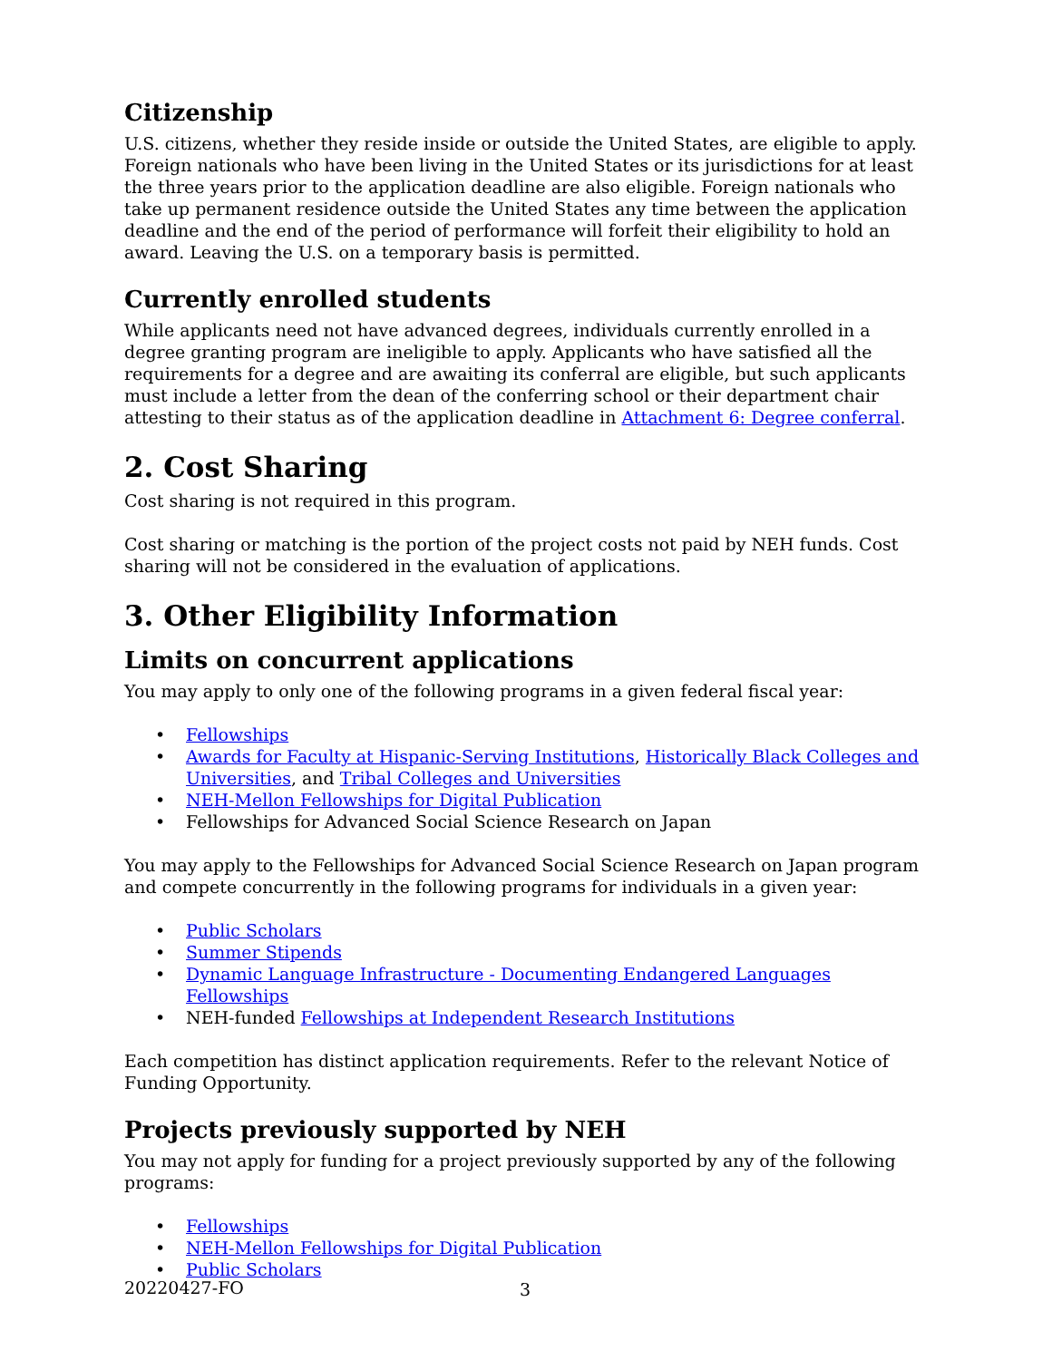Citizenship
U.S. citizens, whether they reside inside or outside the United States, are eligible to apply. Foreign nationals who have been living in the United States or its jurisdictions for at least the three years prior to the application deadline are also eligible. Foreign nationals who take up permanent residence outside the United States any time between the application deadline and the end of the period of performance will forfeit their eligibility to hold an award. Leaving the U.S. on a temporary basis is permitted.
Currently enrolled students
While applicants need not have advanced degrees, individuals currently enrolled in a degree granting program are ineligible to apply. Applicants who have satisfied all the requirements for a degree and are awaiting its conferral are eligible, but such applicants must include a letter from the dean of the conferring school or their department chair attesting to their status as of the application deadline in Attachment 6: Degree conferral.
2. Cost Sharing
Cost sharing is not required in this program.
Cost sharing or matching is the portion of the project costs not paid by NEH funds. Cost sharing will not be considered in the evaluation of applications.
3. Other Eligibility Information
Limits on concurrent applications
You may apply to only one of the following programs in a given federal fiscal year:
• Fellowships
• Awards for Faculty at Hispanic-Serving Institutions, Historically Black Colleges and Universities, and Tribal Colleges and Universities
• NEH-Mellon Fellowships for Digital Publication
• Fellowships for Advanced Social Science Research on Japan
You may apply to the Fellowships for Advanced Social Science Research on Japan program and compete concurrently in the following programs for individuals in a given year:
• Public Scholars
• Summer Stipends
• Dynamic Language Infrastructure - Documenting Endangered Languages Fellowships
• NEH-funded Fellowships at Independent Research Institutions
Each competition has distinct application requirements. Refer to the relevant Notice of Funding Opportunity.
Projects previously supported by NEH
You may not apply for funding for a project previously supported by any of the following programs:
• Fellowships
• NEH-Mellon Fellowships for Digital Publication
• Public Scholars
20220427-FO 3